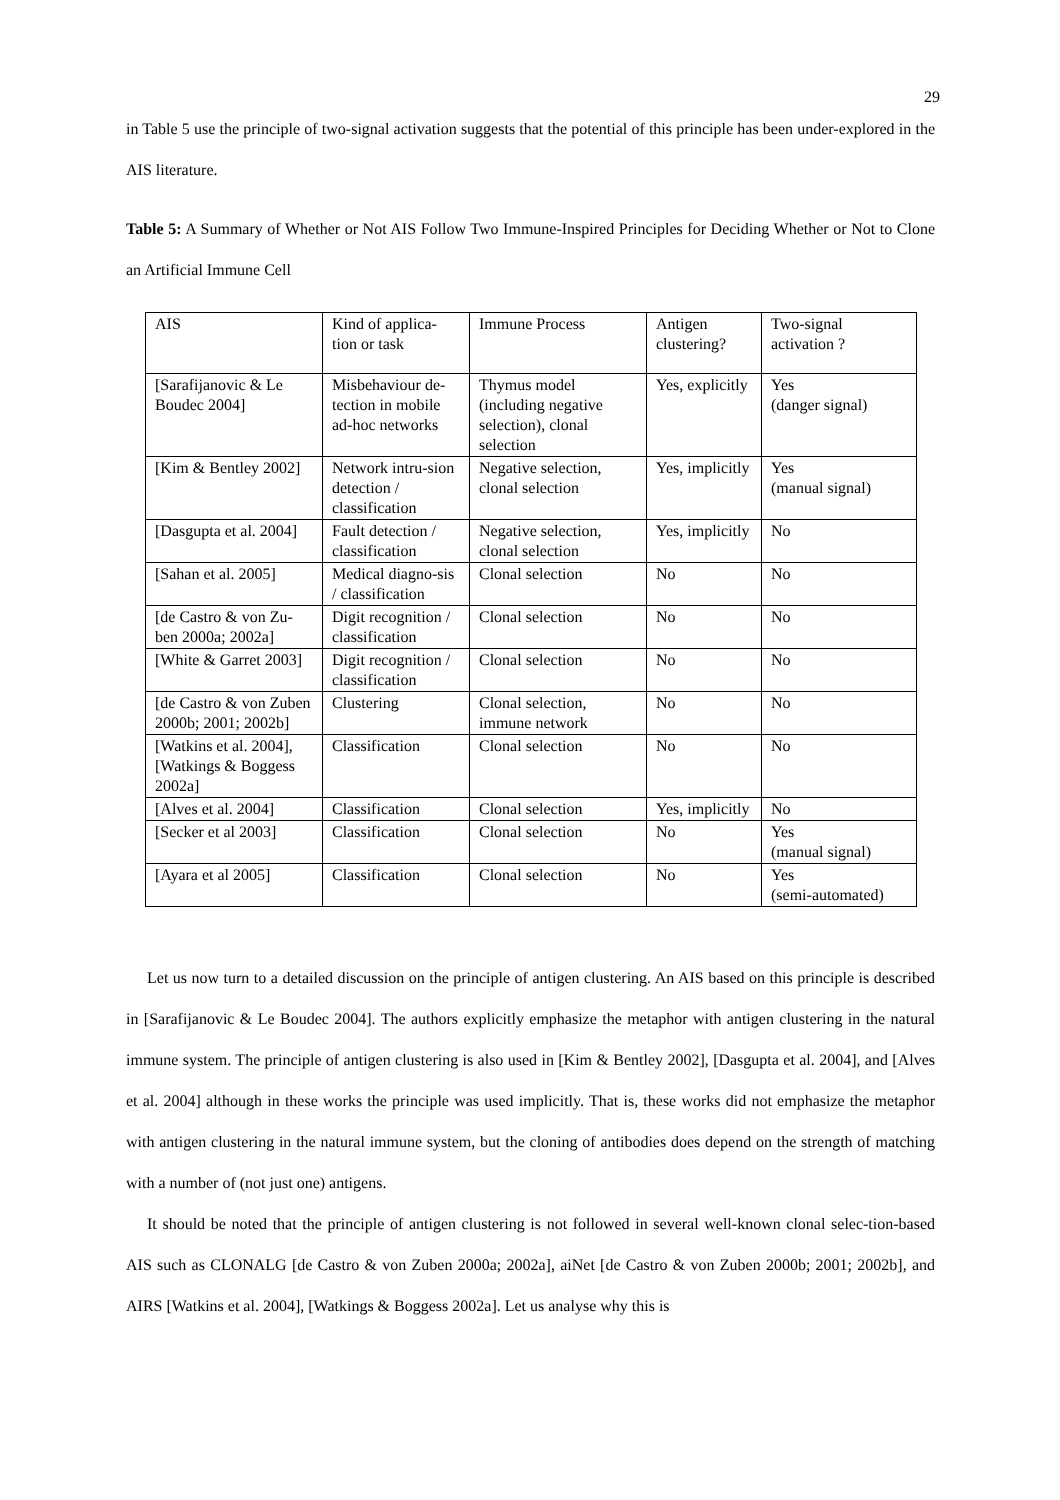29
in Table 5 use the principle of two-signal activation suggests that the potential of this principle has been under-explored in the AIS literature.
Table 5: A Summary of Whether or Not AIS Follow Two Immune-Inspired Principles for Deciding Whether or Not to Clone an Artificial Immune Cell
| AIS | Kind of applica-tion or task | Immune Process | Antigen clustering? | Two-signal activation ? |
| [Sarafijanovic & Le Boudec 2004] | Misbehaviour de-tection in mobile ad-hoc networks | Thymus model (including negative selection), clonal selection | Yes, explicitly | Yes (danger signal) |
| [Kim & Bentley 2002] | Network intru-sion detection / classification | Negative selection, clonal selection | Yes, implicitly | Yes (manual signal) |
| [Dasgupta et al. 2004] | Fault detection / classification | Negative selection, clonal selection | Yes, implicitly | No |
| [Sahan et al. 2005] | Medical diagno-sis / classification | Clonal selection | No | No |
| [de Castro & von Zu-ben 2000a; 2002a] | Digit recognition / classification | Clonal selection | No | No |
| [White & Garret 2003] | Digit recognition / classification | Clonal selection | No | No |
| [de Castro & von Zuben 2000b; 2001; 2002b] | Clustering | Clonal selection, immune network | No | No |
| [Watkins et al. 2004], [Watkings & Boggess 2002a] | Classification | Clonal selection | No | No |
| [Alves et al. 2004] | Classification | Clonal selection | Yes, implicitly | No |
| [Secker et al 2003] | Classification | Clonal selection | No | Yes (manual signal) |
| [Ayara et al 2005] | Classification | Clonal selection | No | Yes (semi-automated) |
Let us now turn to a detailed discussion on the principle of antigen clustering. An AIS based on this principle is described in [Sarafijanovic & Le Boudec 2004]. The authors explicitly emphasize the metaphor with antigen clustering in the natural immune system. The principle of antigen clustering is also used in [Kim & Bentley 2002], [Dasgupta et al. 2004], and [Alves et al. 2004] although in these works the principle was used implicitly. That is, these works did not emphasize the metaphor with antigen clustering in the natural immune system, but the cloning of antibodies does depend on the strength of matching with a number of (not just one) antigens.
It should be noted that the principle of antigen clustering is not followed in several well-known clonal selec-tion-based AIS such as CLONALG [de Castro & von Zuben 2000a; 2002a], aiNet [de Castro & von Zuben 2000b; 2001; 2002b], and AIRS [Watkins et al. 2004], [Watkings & Boggess 2002a]. Let us analyse why this is